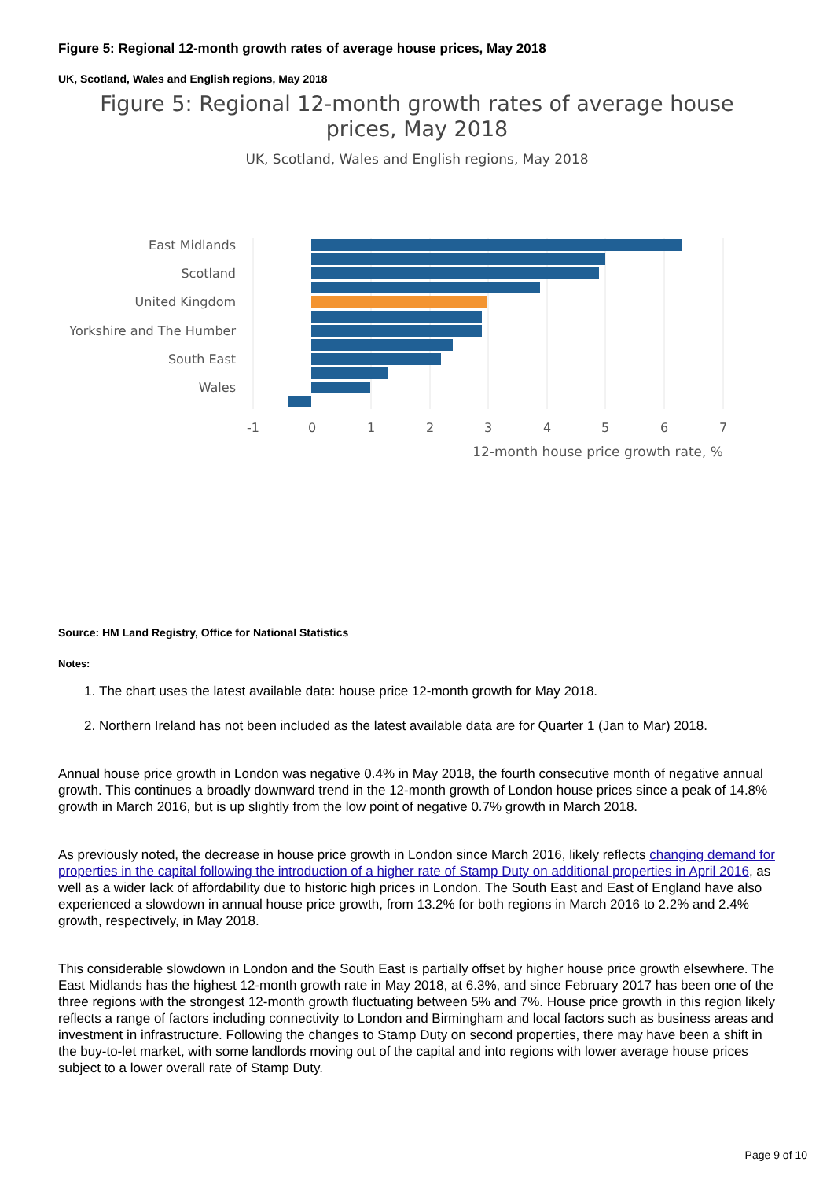Figure 5: Regional 12-month growth rates of average house prices, May 2018
UK, Scotland, Wales and English regions, May 2018
Figure 5: Regional 12-month growth rates of average house
prices, May 2018
UK, Scotland, Wales and English regions, May 2018
East Midlands
Scotland
United Kingdom
Yorkshire and The Humber
South East
Wales
-1
0
1
2
3
4
5
6
7
12-month house price growth rate, %
Source: HM Land Registry, Office for National Statistics
Notes:
1. The chart uses the latest available data: house price 12-month growth for May 2018.
2. Northern Ireland has not been included as the latest available data are for Quarter 1 (Jan to Mar) 2018.
Annual house price growth in London was negative 0.4% in May 2018, the fourth consecutive month of negative annual growth. This continues a broadly downward trend in the 12-month growth of London house prices since a peak of 14.8% growth in March 2016, but is up slightly from the low point of negative 0.7% growth in March 2018.
As previously noted, the decrease in house price growth in London since March 2016, likely reflects changing demand for properties in the capital following the introduction of a higher rate of Stamp Duty on additional properties in April 2016, as well as a wider lack of affordability due to historic high prices in London. The South East and East of England have also experienced a slowdown in annual house price growth, from 13.2% for both regions in March 2016 to 2.2% and 2.4% growth, respectively, in May 2018.
This considerable slowdown in London and the South East is partially offset by higher house price growth elsewhere. The East Midlands has the highest 12-month growth rate in May 2018, at 6.3%, and since February 2017 has been one of the three regions with the strongest 12-month growth fluctuating between 5% and 7%. House price growth in this region likely reflects a range of factors including connectivity to London and Birmingham and local factors such as business areas and investment in infrastructure. Following the changes to Stamp Duty on second properties, there may have been a shift in the buy-to-let market, with some landlords moving out of the capital and into regions with lower average house prices subject to a lower overall rate of Stamp Duty.
Page 9 of 10